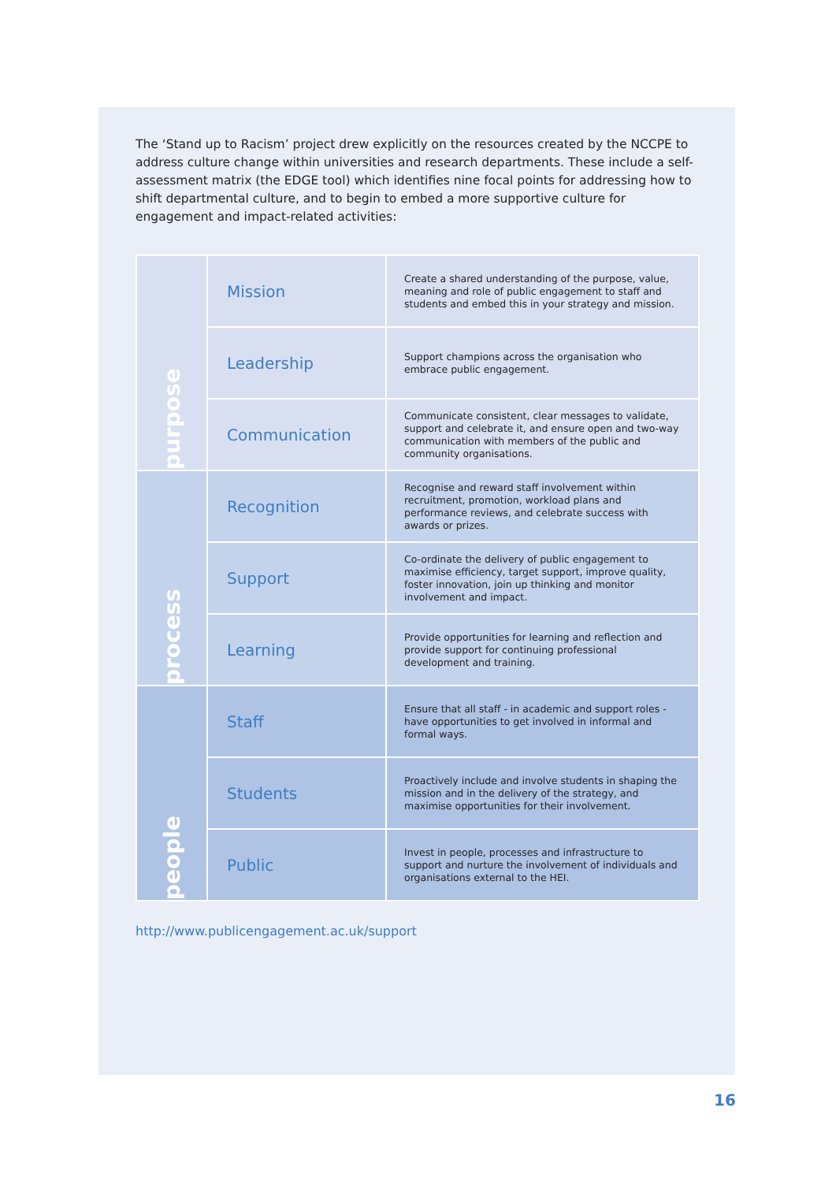The ‘Stand up to Racism’ project drew explicitly on the resources created by the NCCPE to address culture change within universities and research departments. These include a self-assessment matrix (the EDGE tool) which identifies nine focal points for addressing how to shift departmental culture, and to begin to embed a more supportive culture for engagement and impact-related activities:
| purpose | Mission | Create a shared understanding of the purpose, value, meaning and role of public engagement to staff and students and embed this in your strategy and mission. |
| | Leadership | Support champions across the organisation who embrace public engagement. |
| | Communication | Communicate consistent, clear messages to validate, support and celebrate it, and ensure open and two-way communication with members of the public and community organisations. |
| process | Recognition | Recognise and reward staff involvement within recruitment, promotion, workload plans and performance reviews, and celebrate success with awards or prizes. |
| | Support | Co-ordinate the delivery of public engagement to maximise efficiency, target support, improve quality, foster innovation, join up thinking and monitor involvement and impact. |
| | Learning | Provide opportunities for learning and reflection and provide support for continuing professional development and training. |
| people | Staff | Ensure that all staff - in academic and support roles - have opportunities to get involved in informal and formal ways. |
| | Students | Proactively include and involve students in shaping the mission and in the delivery of the strategy, and maximise opportunities for their involvement. |
| | Public | Invest in people, processes and infrastructure to support and nurture the involvement of individuals and organisations external to the HEI. |
http://www.publicengagement.ac.uk/support
16